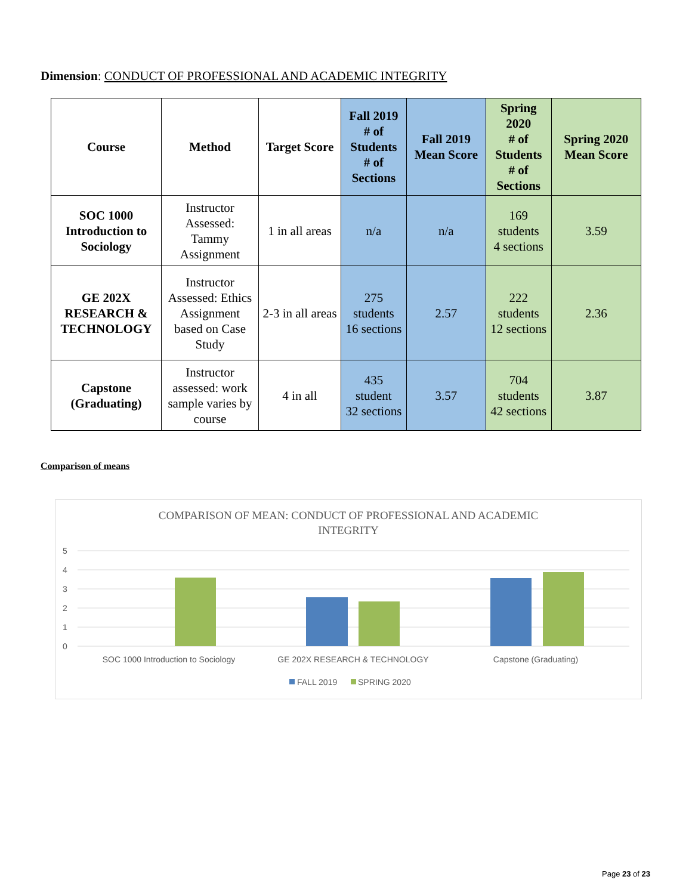Dimension: CONDUCT OF PROFESSIONAL AND ACADEMIC INTEGRITY
| Course | Method | Target Score | Fall 2019 # of Students # of Sections | Fall 2019 Mean Score | Spring 2020 # of Students # of Sections | Spring 2020 Mean Score |
| --- | --- | --- | --- | --- | --- | --- |
| SOC 1000 Introduction to Sociology | Instructor Assessed: Tammy Assignment | 1 in all areas | n/a | n/a | 169 students 4 sections | 3.59 |
| GE 202X RESEARCH & TECHNOLOGY | Instructor Assessed: Ethics Assignment based on Case Study | 2-3 in all areas | 275 students 16 sections | 2.57 | 222 students 12 sections | 2.36 |
| Capstone (Graduating) | Instructor assessed: work sample varies by course | 4 in all | 435 student 32 sections | 3.57 | 704 students 42 sections | 3.87 |
Comparison of means
COMPARISON OF MEAN: CONDUCT OF PROFESSIONAL AND ACADEMIC
INTEGRITY
5
4
3
2
1
0
SOC 1000 Introduction to Sociology
GE 202X RESEARCH & TECHNOLOGY
Capstone (Graduating)
FALL 2019
SPRING 2020
Page 23 of 23